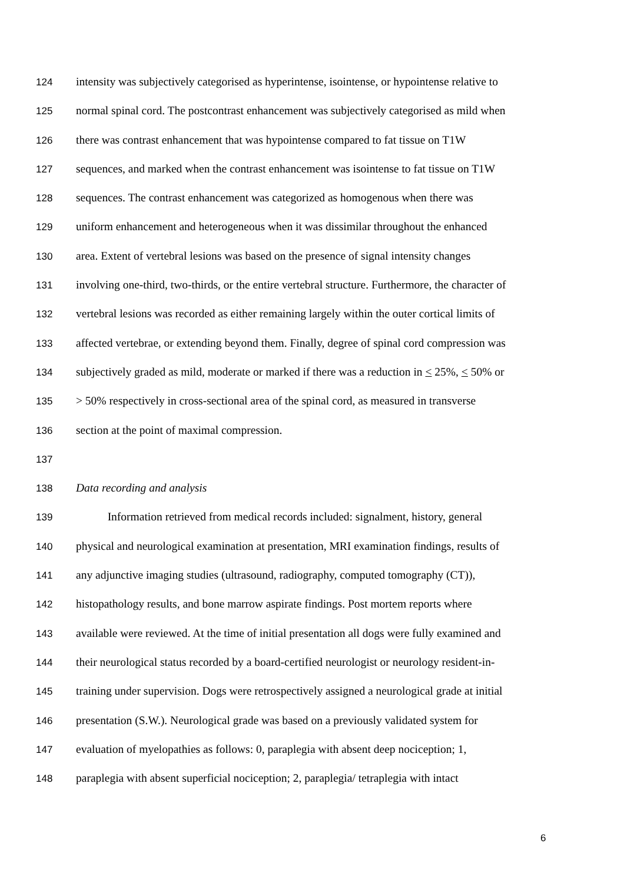124 intensity was subjectively categorised as hyperintense, isointense, or hypointense relative to
125 normal spinal cord. The postcontrast enhancement was subjectively categorised as mild when
126 there was contrast enhancement that was hypointense compared to fat tissue on T1W
127 sequences, and marked when the contrast enhancement was isointense to fat tissue on T1W
128 sequences. The contrast enhancement was categorized as homogenous when there was
129 uniform enhancement and heterogeneous when it was dissimilar throughout the enhanced
130 area. Extent of vertebral lesions was based on the presence of signal intensity changes
131 involving one-third, two-thirds, or the entire vertebral structure. Furthermore, the character of
132 vertebral lesions was recorded as either remaining largely within the outer cortical limits of
133 affected vertebrae, or extending beyond them. Finally, degree of spinal cord compression was
134 subjectively graded as mild, moderate or marked if there was a reduction in < 25%, < 50% or
135 > 50% respectively in cross-sectional area of the spinal cord, as measured in transverse
136 section at the point of maximal compression.
137
138 Data recording and analysis
139 Information retrieved from medical records included: signalment, history, general
140 physical and neurological examination at presentation, MRI examination findings, results of
141 any adjunctive imaging studies (ultrasound, radiography, computed tomography (CT)),
142 histopathology results, and bone marrow aspirate findings. Post mortem reports where
143 available were reviewed. At the time of initial presentation all dogs were fully examined and
144 their neurological status recorded by a board-certified neurologist or neurology resident-in-
145 training under supervision. Dogs were retrospectively assigned a neurological grade at initial
146 presentation (S.W.). Neurological grade was based on a previously validated system for
147 evaluation of myelopathies as follows: 0, paraplegia with absent deep nociception; 1,
148 paraplegia with absent superficial nociception; 2, paraplegia/ tetraplegia with intact
6